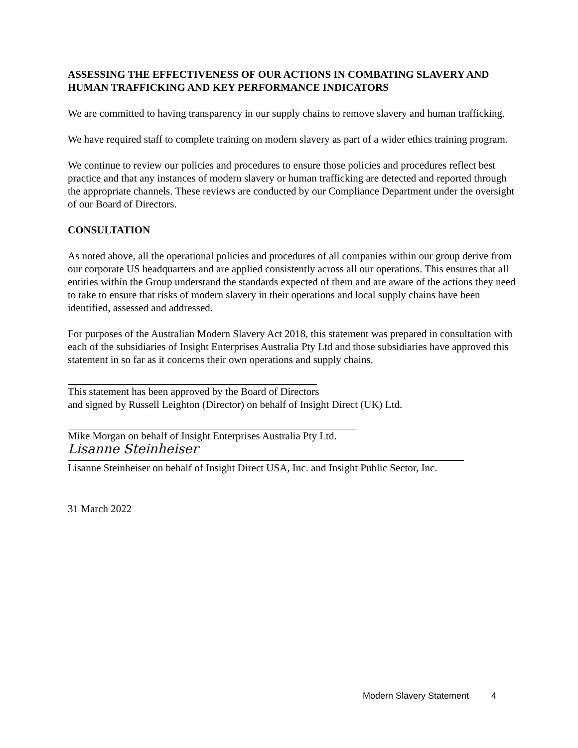ASSESSING THE EFFECTIVENESS OF OUR ACTIONS IN COMBATING SLAVERY AND HUMAN TRAFFICKING AND KEY PERFORMANCE INDICATORS
We are committed to having transparency in our supply chains to remove slavery and human trafficking.
We have required staff to complete training on modern slavery as part of a wider ethics training program.
We continue to review our policies and procedures to ensure those policies and procedures reflect best practice and that any instances of modern slavery or human trafficking are detected and reported through the appropriate channels. These reviews are conducted by our Compliance Department under the oversight of our Board of Directors.
CONSULTATION
As noted above, all the operational policies and procedures of all companies within our group derive from our corporate US headquarters and are applied consistently across all our operations. This ensures that all entities within the Group understand the standards expected of them and are aware of the actions they need to take to ensure that risks of modern slavery in their operations and local supply chains have been identified, assessed and addressed.
For purposes of the Australian Modern Slavery Act 2018, this statement was prepared in consultation with each of the subsidiaries of Insight Enterprises Australia Pty Ltd and those subsidiaries have approved this statement in so far as it concerns their own operations and supply chains.
This statement has been approved by the Board of Directors
and signed by Russell Leighton (Director) on behalf of Insight Direct (UK) Ltd.
Mike Morgan on behalf of Insight Enterprises Australia Pty Ltd.
Lisanne Steinheiser
Lisanne Steinheiser on behalf of Insight Direct USA, Inc. and Insight Public Sector, Inc.
31 March 2022
Modern Slavery Statement 4